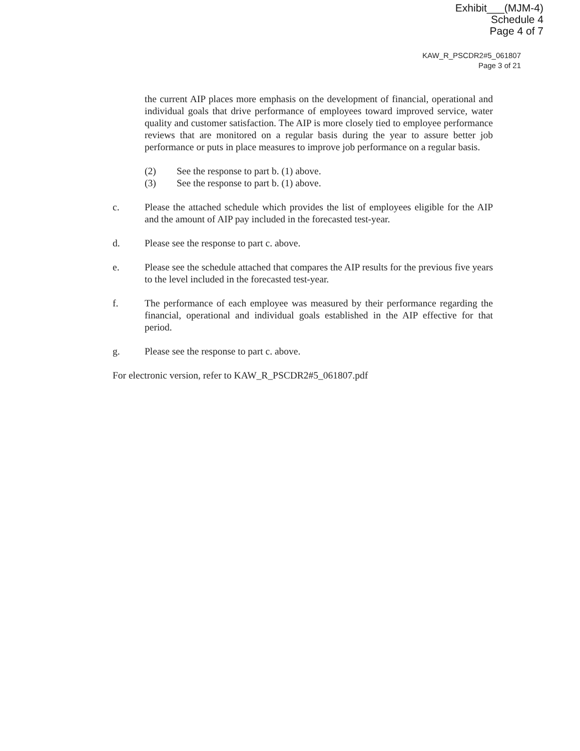Exhibit___(MJM-4)
Schedule 4
Page 4 of 7
KAW_R_PSCDR2#5_061807
Page 3 of 21
the current AIP places more emphasis on the development of financial, operational and individual goals that drive performance of employees toward improved service, water quality and customer satisfaction. The AIP is more closely tied to employee performance reviews that are monitored on a regular basis during the year to assure better job performance or puts in place measures to improve job performance on a regular basis.
(2) See the response to part b. (1) above.
(3) See the response to part b. (1) above.
c. Please the attached schedule which provides the list of employees eligible for the AIP and the amount of AIP pay included in the forecasted test-year.
d. Please see the response to part c. above.
e. Please see the schedule attached that compares the AIP results for the previous five years to the level included in the forecasted test-year.
f. The performance of each employee was measured by their performance regarding the financial, operational and individual goals established in the AIP effective for that period.
g. Please see the response to part c. above.
For electronic version, refer to KAW_R_PSCDR2#5_061807.pdf